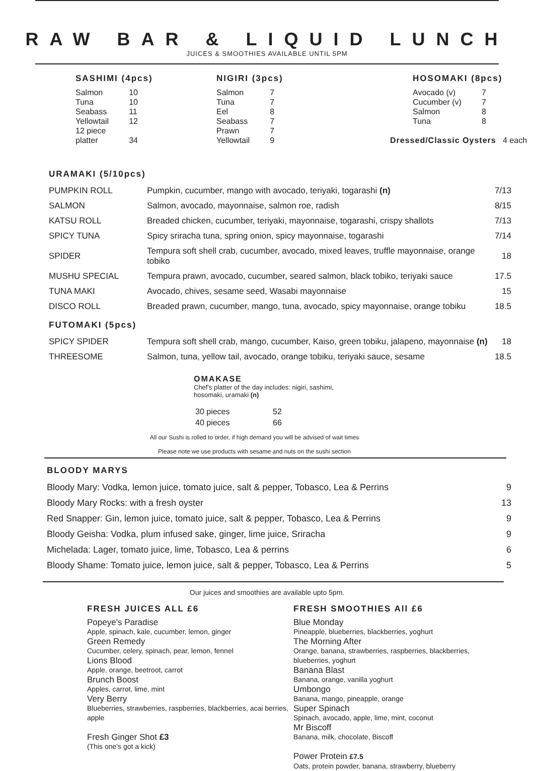RAW BAR & LIQUID LUNCH
JUICES & SMOOTHIES AVAILABLE UNTIL 5PM
SASHIMI (4pcs)
| Salmon | 10 |
| Tuna | 10 |
| Seabass | 11 |
| Yellowtail | 12 |
| 12 piece platter | 34 |
NIGIRI (3pcs)
| Salmon | 7 |
| Tuna | 7 |
| Eel | 8 |
| Seabass | 7 |
| Prawn | 7 |
| Yellowtail | 9 |
HOSOMAKI (8pcs)
| Avocado (v) | 7 |
| Cucumber (v) | 7 |
| Salmon | 8 |
| Tuna | 8 |
Dressed/Classic Oysters 4 each
URAMAKI (5/10pcs)
| PUMPKIN ROLL | Pumpkin, cucumber, mango with avocado, teriyaki, togarashi (n) | 7/13 |
| SALMON | Salmon, avocado, mayonnaise, salmon roe, radish | 8/15 |
| KATSU ROLL | Breaded chicken, cucumber, teriyaki, mayonnaise, togarashi, crispy shallots | 7/13 |
| SPICY TUNA | Spicy sriracha tuna, spring onion, spicy mayonnaise, togarashi | 7/14 |
| SPIDER | Tempura soft shell crab, cucumber, avocado, mixed leaves, truffle mayonnaise, orange tobiko | 18 |
| MUSHU SPECIAL | Tempura prawn, avocado, cucumber, seared salmon, black tobiko, teriyaki sauce | 17.5 |
| TUNA MAKI | Avocado, chives, sesame seed, Wasabi mayonnaise | 15 |
| DISCO ROLL | Breaded prawn, cucumber, mango, tuna, avocado, spicy mayonnaise, orange tobiku | 18.5 |
FUTOMAKI (5pcs)
| SPICY SPIDER | Tempura soft shell crab, mango, cucumber, Kaiso, green tobiku, jalapeno, mayonnaise (n) | 18 |
| THREESOME | Salmon, tuna, yellow tail, avocado, orange tobiku, teriyaki sauce, sesame | 18.5 |
OMAKASE
Chef's platter of the day includes: nigiri, sashimi,
hosomaki, uramaki (n)
| 30 pieces | 52 |
| 40 pieces | 66 |
All our Sushi is rolled to order, if high demand you will be advised of wait times
Please note we use products with sesame and nuts on the sushi section
BLOODY MARYS
| Bloody Mary: Vodka, lemon juice, tomato juice, salt & pepper, Tobasco, Lea & Perrins | 9 |
| Bloody Mary Rocks: with a fresh oyster | 13 |
| Red Snapper: Gin, lemon juice, tomato juice, salt & pepper, Tobasco, Lea & Perrins | 9 |
| Bloody Geisha: Vodka, plum infused sake, ginger, lime juice, Sriracha | 9 |
| Michelada: Lager, tomato juice, lime, Tobasco, Lea & perrins | 6 |
| Bloody Shame: Tomato juice, lemon juice, salt & pepper, Tobasco, Lea & Perrins | 5 |
Our juices and smoothies are available upto 5pm.
FRESH JUICES ALL £6
Popeye's Paradise
Apple, spinach, kale, cucumber, lemon, ginger
Green Remedy
Cucumber, celery, spinach, pear, lemon, fennel
Lions Blood
Apple, orange, beetroot, carrot
Brunch Boost
Apples, carrot, lime, mint
Very Berry
Blueberries, strawberries, raspberries, blackberries, acai berries, apple
Fresh Ginger Shot £3
(This one's got a kick)
FRESH SMOOTHIES All £6
Blue Monday
Pineapple, blueberries, blackberries, yoghurt
The Morning After
Orange, banana, strawberries, raspberries, blackberries, blueberries, yoghurt
Banana Blast
Banana, orange, vanilla yoghurt
Umbongo
Banana, mango, pineapple, orange
Super Spinach
Spinach, avocado, apple, lime, mint, coconut
Mr Biscoff
Banana, milk, chocolate, Biscoff
Power Protein £7.5
Oats, protein powder, banana, strawberry, blueberry